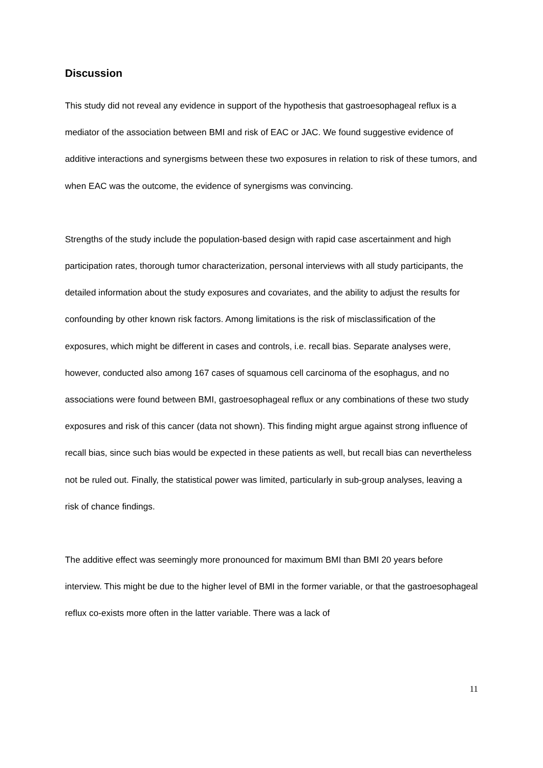Discussion
This study did not reveal any evidence in support of the hypothesis that gastroesophageal reflux is a mediator of the association between BMI and risk of EAC or JAC. We found suggestive evidence of additive interactions and synergisms between these two exposures in relation to risk of these tumors, and when EAC was the outcome, the evidence of synergisms was convincing.
Strengths of the study include the population-based design with rapid case ascertainment and high participation rates, thorough tumor characterization, personal interviews with all study participants, the detailed information about the study exposures and covariates, and the ability to adjust the results for confounding by other known risk factors. Among limitations is the risk of misclassification of the exposures, which might be different in cases and controls, i.e. recall bias. Separate analyses were, however, conducted also among 167 cases of squamous cell carcinoma of the esophagus, and no associations were found between BMI, gastroesophageal reflux or any combinations of these two study exposures and risk of this cancer (data not shown). This finding might argue against strong influence of recall bias, since such bias would be expected in these patients as well, but recall bias can nevertheless not be ruled out. Finally, the statistical power was limited, particularly in sub-group analyses, leaving a risk of chance findings.
The additive effect was seemingly more pronounced for maximum BMI than BMI 20 years before interview. This might be due to the higher level of BMI in the former variable, or that the gastroesophageal reflux co-exists more often in the latter variable. There was a lack of
11